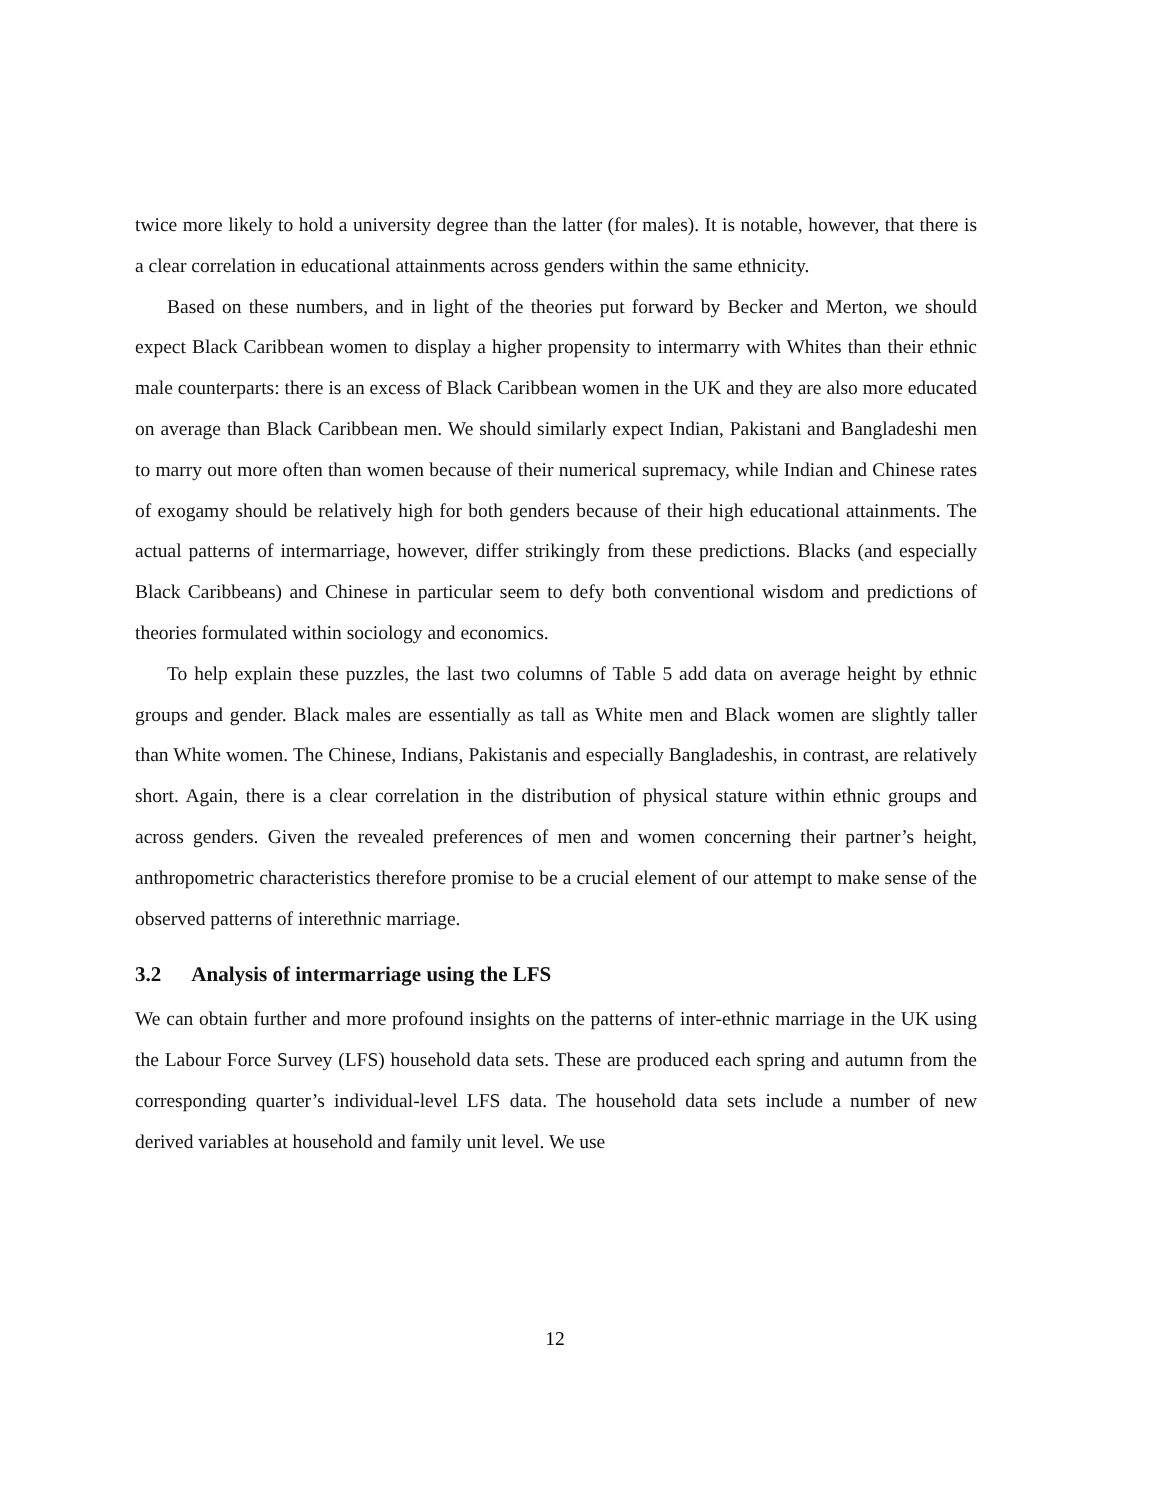twice more likely to hold a university degree than the latter (for males). It is notable, however, that there is a clear correlation in educational attainments across genders within the same ethnicity.
Based on these numbers, and in light of the theories put forward by Becker and Merton, we should expect Black Caribbean women to display a higher propensity to intermarry with Whites than their ethnic male counterparts: there is an excess of Black Caribbean women in the UK and they are also more educated on average than Black Caribbean men. We should similarly expect Indian, Pakistani and Bangladeshi men to marry out more often than women because of their numerical supremacy, while Indian and Chinese rates of exogamy should be relatively high for both genders because of their high educational attainments. The actual patterns of intermarriage, however, differ strikingly from these predictions. Blacks (and especially Black Caribbeans) and Chinese in particular seem to defy both conventional wisdom and predictions of theories formulated within sociology and economics.
To help explain these puzzles, the last two columns of Table 5 add data on average height by ethnic groups and gender. Black males are essentially as tall as White men and Black women are slightly taller than White women. The Chinese, Indians, Pakistanis and especially Bangladeshis, in contrast, are relatively short. Again, there is a clear correlation in the distribution of physical stature within ethnic groups and across genders. Given the revealed preferences of men and women concerning their partner’s height, anthropometric characteristics therefore promise to be a crucial element of our attempt to make sense of the observed patterns of interethnic marriage.
3.2 Analysis of intermarriage using the LFS
We can obtain further and more profound insights on the patterns of inter-ethnic marriage in the UK using the Labour Force Survey (LFS) household data sets. These are produced each spring and autumn from the corresponding quarter’s individual-level LFS data. The household data sets include a number of new derived variables at household and family unit level. We use
12